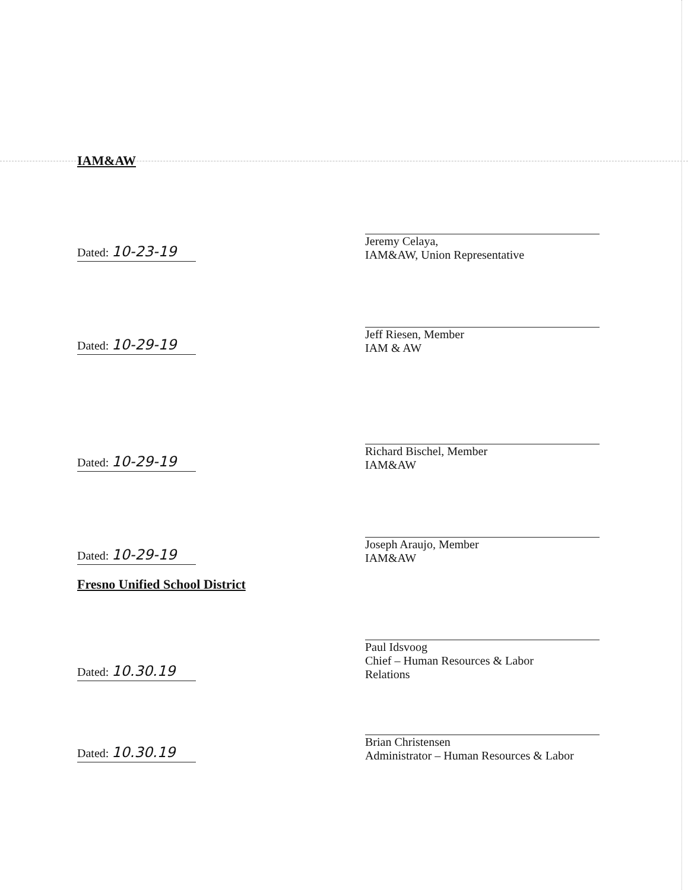IAM&AW
Dated: 10-23-19
Jeremy Celaya,
IAM&AW, Union Representative
Dated: 10-29-19
Jeff Riesen, Member
IAM & AW
Dated: 10-29-19
Richard Bischel, Member
IAM&AW
Dated: 10-29-19
Joseph Araujo, Member
IAM&AW
Fresno Unified School District
Dated: 10.30.19
Paul Idsvoog
Chief – Human Resources & Labor
Relations
Dated: 10.30.19
Brian Christensen
Administrator – Human Resources & Labor